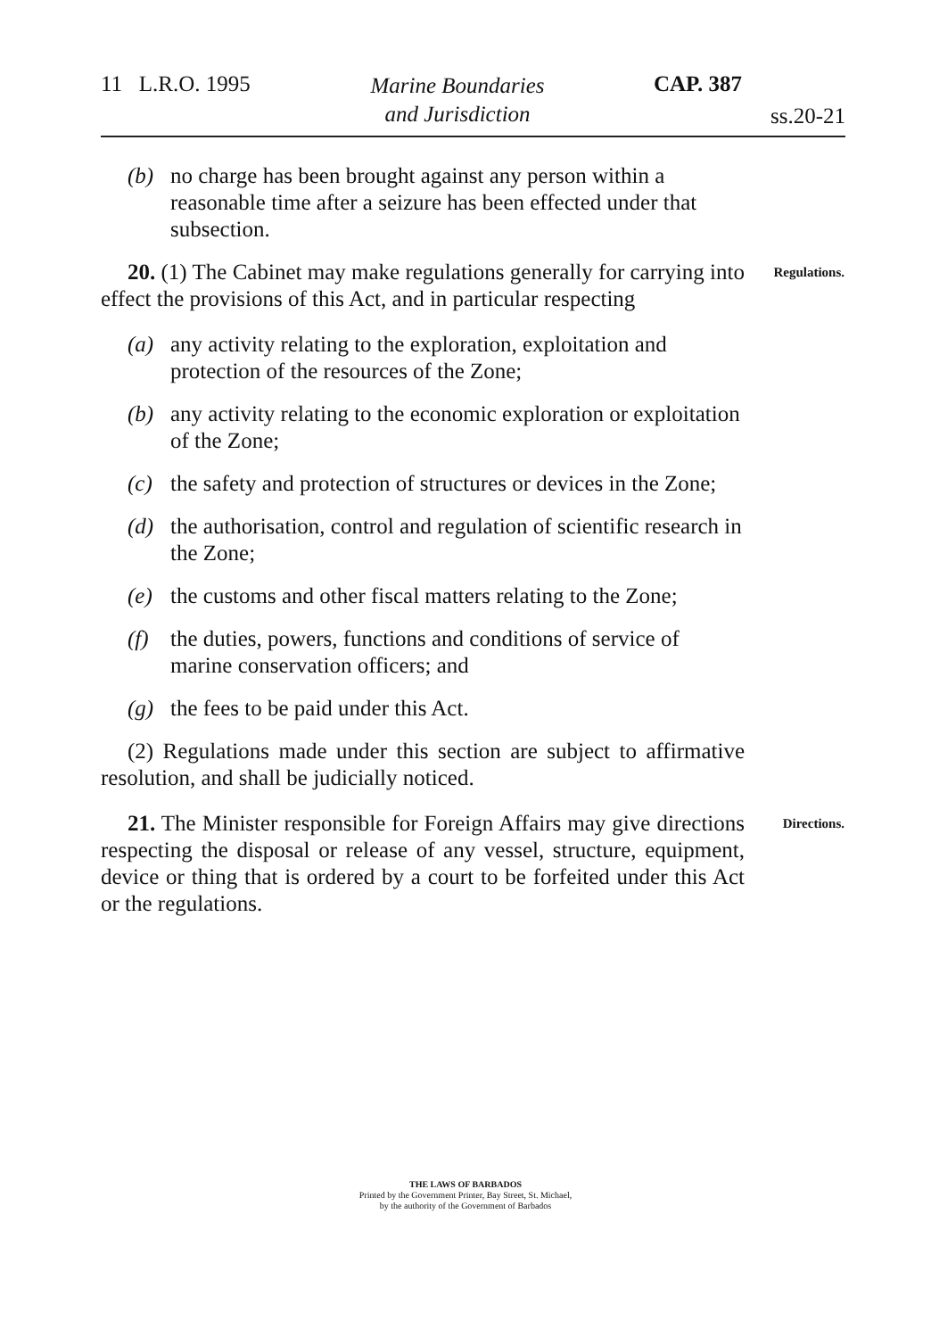11 L.R.O. 1995 Marine Boundaries
and Jurisdiction
CAP. 387
ss.20-21
(b) no charge has been brought against any person within a reasonable time after a seizure has been effected under that subsection.
Regulations. 20. (1) The Cabinet may make regulations generally for carrying into effect the provisions of this Act, and in particular respecting
(a) any activity relating to the exploration, exploitation and protection of the resources of the Zone;
(b) any activity relating to the economic exploration or exploitation of the Zone;
(c) the safety and protection of structures or devices in the Zone;
(d) the authorisation, control and regulation of scientific research in the Zone;
(e) the customs and other fiscal matters relating to the Zone;
(f) the duties, powers, functions and conditions of service of marine conservation officers; and
(g) the fees to be paid under this Act.
(2) Regulations made under this section are subject to affirmative resolution, and shall be judicially noticed.
Directions. 21. The Minister responsible for Foreign Affairs may give directions respecting the disposal or release of any vessel, structure, equipment, device or thing that is ordered by a court to be forfeited under this Act or the regulations.
THE LAWS OF BARBADOS
Printed by the Government Printer, Bay Street, St. Michael,
by the authority of the Government of Barbados